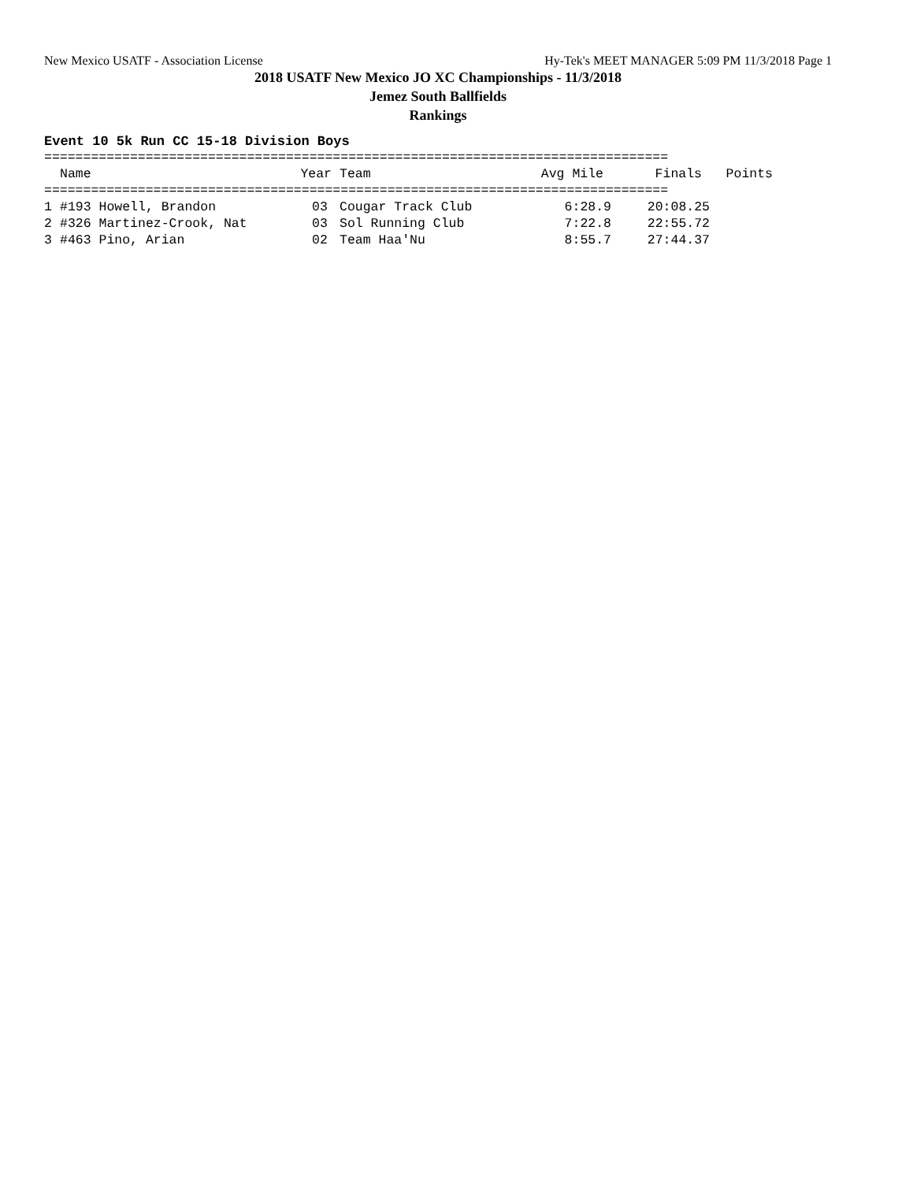New Mexico USATF - Association License Hy-Tek's MEET MANAGER 5:09 PM 11/3/2018 Page 1
2018 USATF New Mexico JO XC Championships - 11/3/2018
Jemez South Ballfields
Rankings
Event 10 5k Run CC 15-18 Division Boys
================================================================================
| | Name | Year | | Team | Avg Mile | Finals | Points |
| --- | --- | --- | --- | --- | --- | --- | --- |
================================================================================
| 1 | #193 Howell, Brandon | 03 | Cougar Track Club | 6:28.9 | 20:08.25 | |
| 2 | #326 Martinez-Crook, Nat | 03 | Sol Running Club | 7:22.8 | 22:55.72 | |
| 3 | #463 Pino, Arian | 02 | Team Haa'Nu | 8:55.7 | 27:44.37 | |